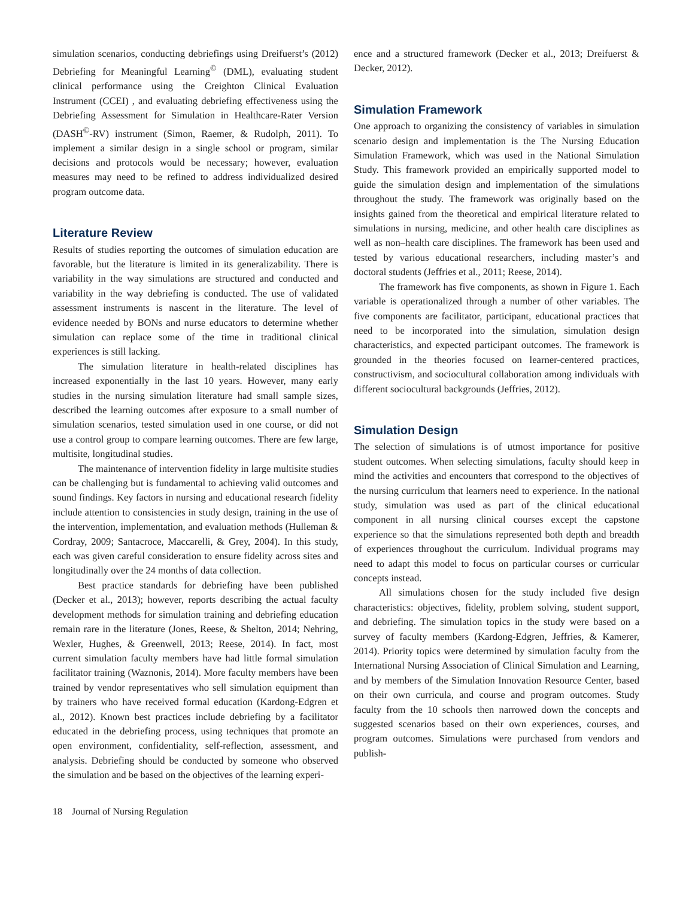simulation scenarios, conducting debriefings using Dreifuerst’s (2012) Debriefing for Meaningful Learning<sup>©</sup> (DML), evaluating student clinical performance using the Creighton Clinical Evaluation Instrument (CCEI) , and evaluating debriefing effectiveness using the Debriefing Assessment for Simulation in Healthcare-Rater Version (DASH<sup>©</sup>-RV) instrument (Simon, Raemer, & Rudolph, 2011). To implement a similar design in a single school or program, similar decisions and protocols would be necessary; however, evaluation measures may need to be refined to address individualized desired program outcome data.
Literature Review
Results of studies reporting the outcomes of simulation education are favorable, but the literature is limited in its generalizability. There is variability in the way simulations are structured and conducted and variability in the way debriefing is conducted. The use of validated assessment instruments is nascent in the literature. The level of evidence needed by BONs and nurse educators to determine whether simulation can replace some of the time in traditional clinical experiences is still lacking.
The simulation literature in health-related disciplines has increased exponentially in the last 10 years. However, many early studies in the nursing simulation literature had small sample sizes, described the learning outcomes after exposure to a small number of simulation scenarios, tested simulation used in one course, or did not use a control group to compare learning outcomes. There are few large, multisite, longitudinal studies.
The maintenance of intervention fidelity in large multisite studies can be challenging but is fundamental to achieving valid outcomes and sound findings. Key factors in nursing and educational research fidelity include attention to consistencies in study design, training in the use of the intervention, implementation, and evaluation methods (Hulleman & Cordray, 2009; Santacroce, Maccarelli, & Grey, 2004). In this study, each was given careful consideration to ensure fidelity across sites and longitudinally over the 24 months of data collection.
Best practice standards for debriefing have been published (Decker et al., 2013); however, reports describing the actual faculty development methods for simulation training and debriefing education remain rare in the literature (Jones, Reese, & Shelton, 2014; Nehring, Wexler, Hughes, & Greenwell, 2013; Reese, 2014). In fact, most current simulation faculty members have had little formal simulation facilitator training (Waznonis, 2014). More faculty members have been trained by vendor representatives who sell simulation equipment than by trainers who have received formal education (Kardong-Edgren et al., 2012). Known best practices include debriefing by a facilitator educated in the debriefing process, using techniques that promote an open environment, confidentiality, self-reflection, assessment, and analysis. Debriefing should be conducted by someone who observed the simulation and be based on the objectives of the learning experi-
ence and a structured framework (Decker et al., 2013; Dreifuerst & Decker, 2012).
Simulation Framework
One approach to organizing the consistency of variables in simulation scenario design and implementation is the The Nursing Education Simulation Framework, which was used in the National Simulation Study. This framework provided an empirically supported model to guide the simulation design and implementation of the simulations throughout the study. The framework was originally based on the insights gained from the theoretical and empirical literature related to simulations in nursing, medicine, and other health care disciplines as well as non–health care disciplines. The framework has been used and tested by various educational researchers, including master’s and doctoral students (Jeffries et al., 2011; Reese, 2014).
The framework has five components, as shown in Figure 1. Each variable is operationalized through a number of other variables. The five components are facilitator, participant, educational practices that need to be incorporated into the simulation, simulation design characteristics, and expected participant outcomes. The framework is grounded in the theories focused on learner-centered practices, constructivism, and sociocultural collaboration among individuals with different sociocultural backgrounds (Jeffries, 2012).
Simulation Design
The selection of simulations is of utmost importance for positive student outcomes. When selecting simulations, faculty should keep in mind the activities and encounters that correspond to the objectives of the nursing curriculum that learners need to experience. In the national study, simulation was used as part of the clinical educational component in all nursing clinical courses except the capstone experience so that the simulations represented both depth and breadth of experiences throughout the curriculum. Individual programs may need to adapt this model to focus on particular courses or curricular concepts instead.
All simulations chosen for the study included five design characteristics: objectives, fidelity, problem solving, student support, and debriefing. The simulation topics in the study were based on a survey of faculty members (Kardong-Edgren, Jeffries, & Kamerer, 2014). Priority topics were determined by simulation faculty from the International Nursing Association of Clinical Simulation and Learning, and by members of the Simulation Innovation Resource Center, based on their own curricula, and course and program outcomes. Study faculty from the 10 schools then narrowed down the concepts and suggested scenarios based on their own experiences, courses, and program outcomes. Simulations were purchased from vendors and publish-
18 Journal of Nursing Regulation